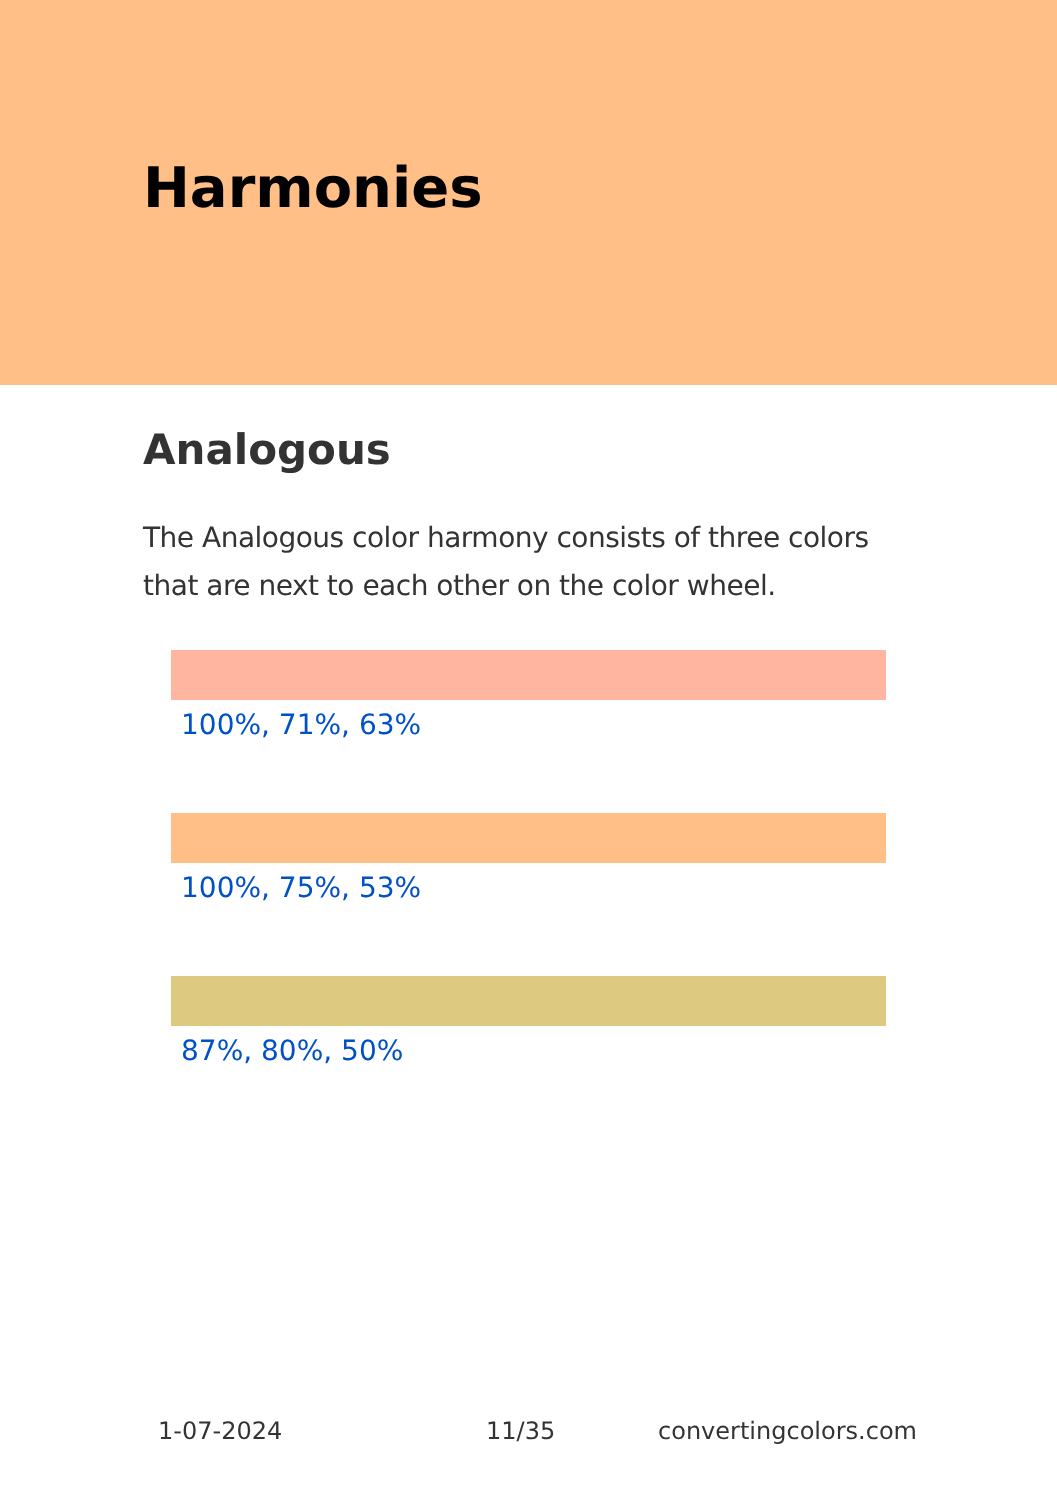Harmonies
Analogous
The Analogous color harmony consists of three colors that are next to each other on the color wheel.
100%, 71%, 63%
100%, 75%, 53%
87%, 80%, 50%
1-07-2024 11/35 convertingcolors.com